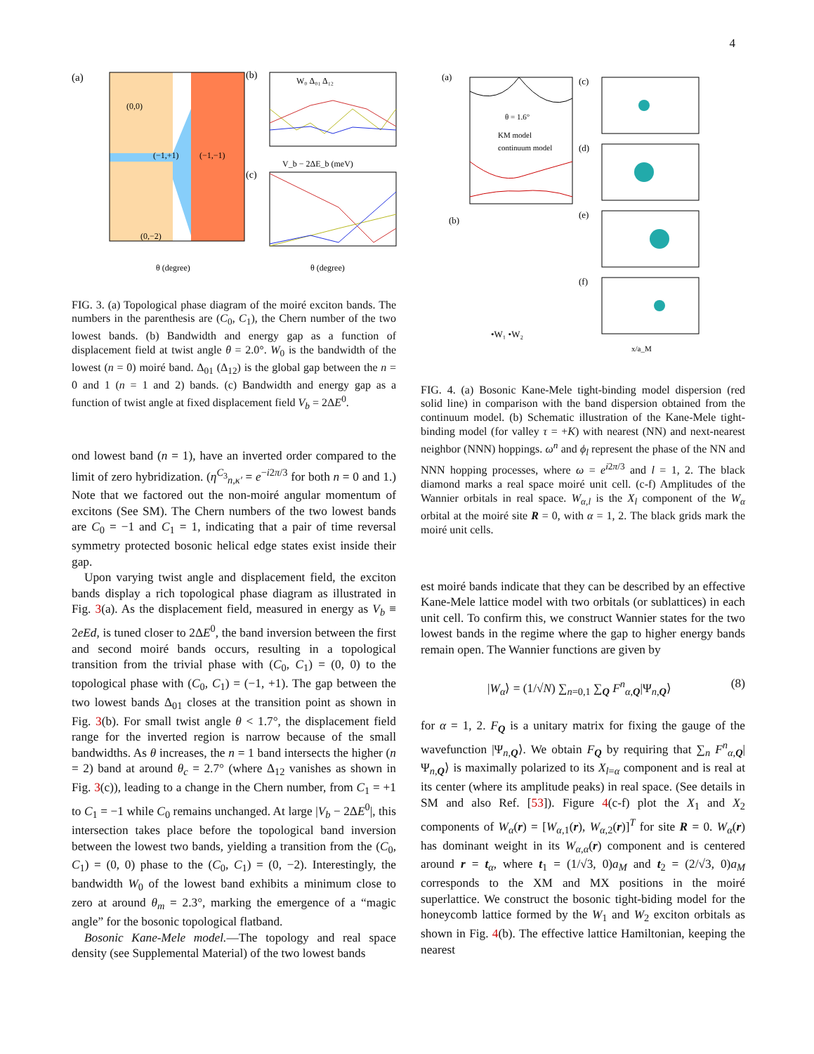4
(a)
(0,0)
(−1,+1)
(−1,−1)
(0,−2)
θ (degree)
(b)
W₀ Δ₀₁ Δ₁₂
V_b − 2ΔE_b (meV)
(c)
θ (degree)
FIG. 3. (a) Topological phase diagram of the moiré exciton bands. The numbers in the parenthesis are (C<sub>0</sub>, C<sub>1</sub>), the Chern number of the two lowest bands. (b) Bandwidth and energy gap as a function of displacement field at twist angle θ = 2.0°. W<sub>0</sub> is the bandwidth of the lowest (n = 0) moiré band. Δ<sub>01</sub> (Δ<sub>12</sub>) is the global gap between the n = 0 and 1 (n = 1 and 2) bands. (c) Bandwidth and energy gap as a function of twist angle at fixed displacement field V<sub>b</sub> = 2ΔE<sup>0</sup>.
ond lowest band (n = 1), have an inverted order compared to the limit of zero hybridization. (η<sup>C<sub>3</sub></sup><sub>n,κ′</sub> = e<sup>−i2π/3</sup> for both n = 0 and 1.) Note that we factored out the non-moiré angular momentum of excitons (See SM). The Chern numbers of the two lowest bands are C<sub>0</sub> = −1 and C<sub>1</sub> = 1, indicating that a pair of time reversal symmetry protected bosonic helical edge states exist inside their gap.
Upon varying twist angle and displacement field, the exciton bands display a rich topological phase diagram as illustrated in Fig. 3(a). As the displacement field, measured in energy as V<sub>b</sub> ≡ 2eEd, is tuned closer to 2ΔE<sup>0</sup>, the band inversion between the first and second moiré bands occurs, resulting in a topological transition from the trivial phase with (C<sub>0</sub>, C<sub>1</sub>) = (0, 0) to the topological phase with (C<sub>0</sub>, C<sub>1</sub>) = (−1, +1). The gap between the two lowest bands Δ<sub>01</sub> closes at the transition point as shown in Fig. 3(b). For small twist angle θ < 1.7°, the displacement field range for the inverted region is narrow because of the small bandwidths. As θ increases, the n = 1 band intersects the higher (n = 2) band at around θ<sub>c</sub> = 2.7° (where Δ<sub>12</sub> vanishes as shown in Fig. 3(c)), leading to a change in the Chern number, from C<sub>1</sub> = +1 to C<sub>1</sub> = −1 while C<sub>0</sub> remains unchanged. At large |V<sub>b</sub> − 2ΔE<sup>0</sup>|, this intersection takes place before the topological band inversion between the lowest two bands, yielding a transition from the (C<sub>0</sub>, C<sub>1</sub>) = (0, 0) phase to the (C<sub>0</sub>, C<sub>1</sub>) = (0, −2). Interestingly, the bandwidth W<sub>0</sub> of the lowest band exhibits a minimum close to zero at around θ<sub>m</sub> = 2.3°, marking the emergence of a “magic angle” for the bosonic topological flatband.
Bosonic Kane-Mele model.—The topology and real space density (see Supplemental Material) of the two lowest bands
(a)
θ = 1.6°
KM model
continuum model
(b)
•W₁ •W₂
(c)
(d)
(e)
(f)
x/a_M
FIG. 4. (a) Bosonic Kane-Mele tight-binding model dispersion (red solid line) in comparison with the band dispersion obtained from the continuum model. (b) Schematic illustration of the Kane-Mele tight-binding model (for valley τ = +K) with nearest (NN) and next-nearest neighbor (NNN) hoppings. ω<sup>n</sup> and ϕ<sub>l</sub> represent the phase of the NN and NNN hopping processes, where ω = e<sup>i2π/3</sup> and l = 1, 2. The black diamond marks a real space moiré unit cell. (c-f) Amplitudes of the Wannier orbitals in real space. W<sub>α,l</sub> is the X<sub>l</sub> component of the W<sub>α</sub> orbital at the moiré site R = 0, with α = 1, 2. The black grids mark the moiré unit cells.
est moiré bands indicate that they can be described by an effective Kane-Mele lattice model with two orbitals (or sublattices) in each unit cell. To confirm this, we construct Wannier states for the two lowest bands in the regime where the gap to higher energy bands remain open. The Wannier functions are given by
|W<sub>α</sub>⟩ = (1/√N) ∑<sub>n=0,1</sub> ∑<sub>Q</sub> F<sup>n</sup><sub>α,Q</sub>|Ψ<sub>n,Q</sub>⟩ (8)
for α = 1, 2. F<sub>Q</sub> is a unitary matrix for fixing the gauge of the wavefunction |Ψ<sub>n,Q</sub>⟩. We obtain F<sub>Q</sub> by requiring that ∑<sub>n</sub> F<sup>n</sup><sub>α,Q</sub>|Ψ<sub>n,Q</sub>⟩ is maximally polarized to its X<sub>l=α</sub> component and is real at its center (where its amplitude peaks) in real space. (See details in SM and also Ref. [53]). Figure 4(c-f) plot the X<sub>1</sub> and X<sub>2</sub> components of W<sub>α</sub>(r) = [W<sub>α,1</sub>(r), W<sub>α,2</sub>(r)]<sup>T</sup> for site R = 0. W<sub>α</sub>(r) has dominant weight in its W<sub>α,α</sub>(r) component and is centered around r = t<sub>α</sub>, where t<sub>1</sub> = (1/√3, 0)a<sub>M</sub> and t<sub>2</sub> = (2/√3, 0)a<sub>M</sub> corresponds to the XM and MX positions in the moiré superlattice. We construct the bosonic tight-biding model for the honeycomb lattice formed by the W<sub>1</sub> and W<sub>2</sub> exciton orbitals as shown in Fig. 4(b). The effective lattice Hamiltonian, keeping the nearest